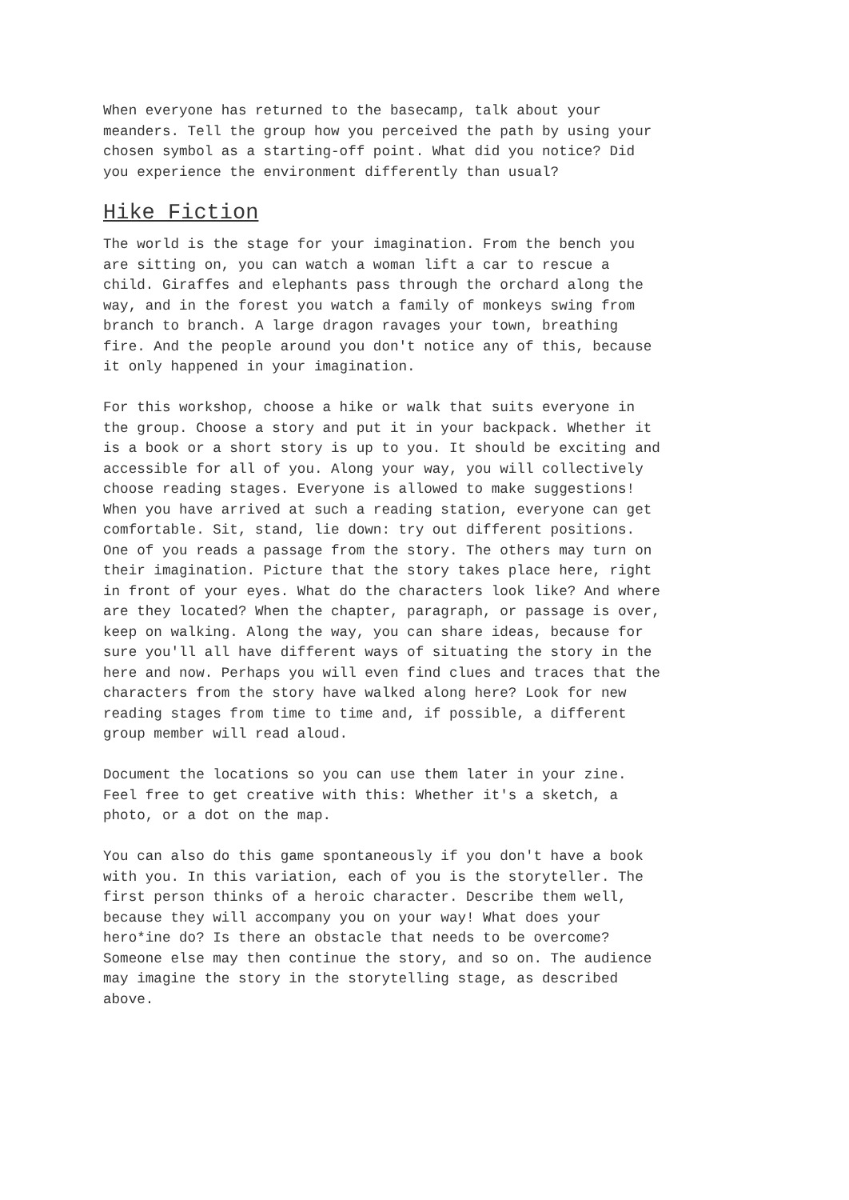When everyone has returned to the basecamp, talk about your meanders. Tell the group how you perceived the path by using your chosen symbol as a starting-off point. What did you notice? Did you experience the environment differently than usual?
Hike Fiction
The world is the stage for your imagination. From the bench you are sitting on, you can watch a woman lift a car to rescue a child. Giraffes and elephants pass through the orchard along the way, and in the forest you watch a family of monkeys swing from branch to branch. A large dragon ravages your town, breathing fire. And the people around you don't notice any of this, because it only happened in your imagination.
For this workshop, choose a hike or walk that suits everyone in the group. Choose a story and put it in your backpack. Whether it is a book or a short story is up to you. It should be exciting and accessible for all of you. Along your way, you will collectively choose reading stages. Everyone is allowed to make suggestions! When you have arrived at such a reading station, everyone can get comfortable. Sit, stand, lie down: try out different positions. One of you reads a passage from the story. The others may turn on their imagination. Picture that the story takes place here, right in front of your eyes. What do the characters look like? And where are they located? When the chapter, paragraph, or passage is over, keep on walking. Along the way, you can share ideas, because for sure you'll all have different ways of situating the story in the here and now. Perhaps you will even find clues and traces that the characters from the story have walked along here? Look for new reading stages from time to time and, if possible, a different group member will read aloud.
Document the locations so you can use them later in your zine. Feel free to get creative with this: Whether it's a sketch, a photo, or a dot on the map.
You can also do this game spontaneously if you don't have a book with you. In this variation, each of you is the storyteller. The first person thinks of a heroic character. Describe them well, because they will accompany you on your way! What does your hero*ine do? Is there an obstacle that needs to be overcome? Someone else may then continue the story, and so on. The audience may imagine the story in the storytelling stage, as described above.